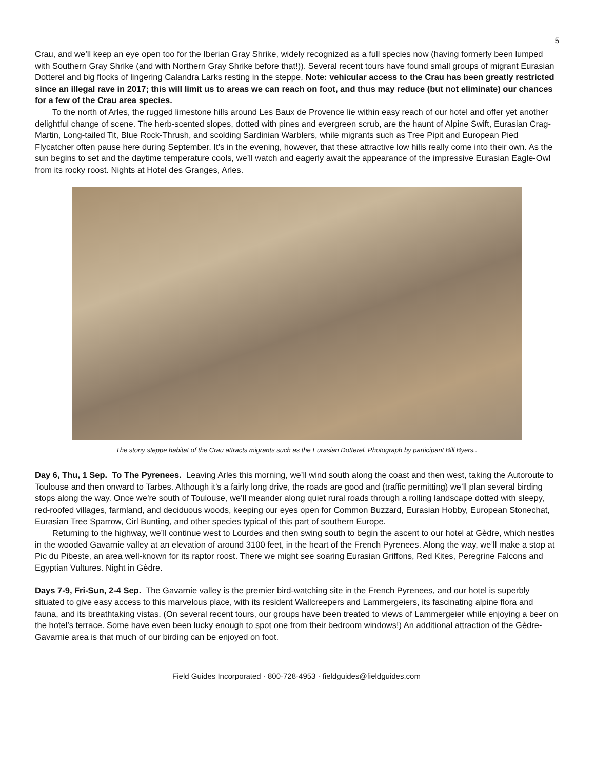5
Crau, and we’ll keep an eye open too for the Iberian Gray Shrike, widely recognized as a full species now (having formerly been lumped with Southern Gray Shrike (and with Northern Gray Shrike before that!)). Several recent tours have found small groups of migrant Eurasian Dotterel and big flocks of lingering Calandra Larks resting in the steppe. Note: vehicular access to the Crau has been greatly restricted since an illegal rave in 2017; this will limit us to areas we can reach on foot, and thus may reduce (but not eliminate) our chances for a few of the Crau area species.
To the north of Arles, the rugged limestone hills around Les Baux de Provence lie within easy reach of our hotel and offer yet another delightful change of scene. The herb-scented slopes, dotted with pines and evergreen scrub, are the haunt of Alpine Swift, Eurasian Crag-Martin, Long-tailed Tit, Blue Rock-Thrush, and scolding Sardinian Warblers, while migrants such as Tree Pipit and European Pied Flycatcher often pause here during September. It’s in the evening, however, that these attractive low hills really come into their own. As the sun begins to set and the daytime temperature cools, we’ll watch and eagerly await the appearance of the impressive Eurasian Eagle-Owl from its rocky roost. Nights at Hotel des Granges, Arles.
The stony steppe habitat of the Crau attracts migrants such as the Eurasian Dotterel. Photograph by participant Bill Byers..
Day 6, Thu, 1 Sep. To The Pyrenees. Leaving Arles this morning, we’ll wind south along the coast and then west, taking the Autoroute to Toulouse and then onward to Tarbes. Although it’s a fairly long drive, the roads are good and (traffic permitting) we’ll plan several birding stops along the way. Once we’re south of Toulouse, we’ll meander along quiet rural roads through a rolling landscape dotted with sleepy, red-roofed villages, farmland, and deciduous woods, keeping our eyes open for Common Buzzard, Eurasian Hobby, European Stonechat, Eurasian Tree Sparrow, Cirl Bunting, and other species typical of this part of southern Europe.
Returning to the highway, we’ll continue west to Lourdes and then swing south to begin the ascent to our hotel at Gèdre, which nestles in the wooded Gavarnie valley at an elevation of around 3100 feet, in the heart of the French Pyrenees. Along the way, we’ll make a stop at Pic du Pibeste, an area well-known for its raptor roost. There we might see soaring Eurasian Griffons, Red Kites, Peregrine Falcons and Egyptian Vultures. Night in Gèdre.
Days 7-9, Fri-Sun, 2-4 Sep. The Gavarnie valley is the premier bird-watching site in the French Pyrenees, and our hotel is superbly situated to give easy access to this marvelous place, with its resident Wallcreepers and Lammergeiers, its fascinating alpine flora and fauna, and its breathtaking vistas. (On several recent tours, our groups have been treated to views of Lammergeier while enjoying a beer on the hotel’s terrace. Some have even been lucky enough to spot one from their bedroom windows!) An additional attraction of the Gèdre-Gavarnie area is that much of our birding can be enjoyed on foot.
Field Guides Incorporated · 800·728·4953 · fieldguides@fieldguides.com